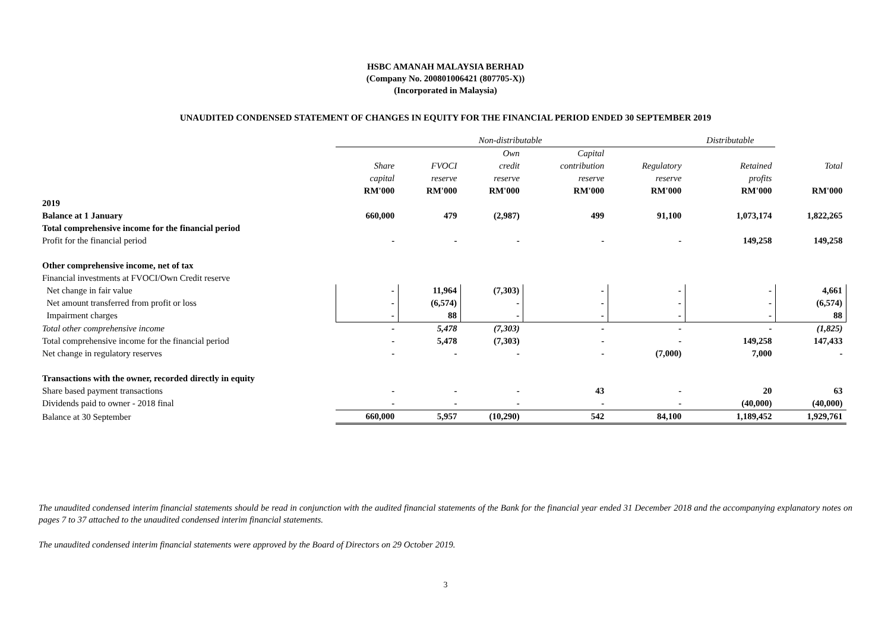HSBC AMANAH MALAYSIA BERHAD
(Company No. 200801006421 (807705-X))
(Incorporated in Malaysia)
UNAUDITED CONDENSED STATEMENT OF CHANGES IN EQUITY FOR THE FINANCIAL PERIOD ENDED 30 SEPTEMBER 2019
| | Non-distributable | | | | | Distributable | |
| --- | --- | --- | --- | --- | --- | --- | --- |
| | | | Own | Capital | | | |
| | Share | FVOCI | credit | contribution | Regulatory | Retained | Total |
| | capital | reserve | reserve | reserve | reserve | profits | |
| | RM'000 | RM'000 | RM'000 | RM'000 | RM'000 | RM'000 | RM'000 |
| 2019 | | | | | | | |
| Balance at 1 January | 660,000 | 479 | (2,987) | 499 | 91,100 | 1,073,174 | 1,822,265 |
| Total comprehensive income for the financial period | | | | | | | |
| Profit for the financial period | - | - | - | - | - | 149,258 | 149,258 |
| Other comprehensive income, net of tax | | | | | | | |
| Financial investments at FVOCI/Own Credit reserve | | | | | | | |
| Net change in fair value | - | 11,964 | (7,303) | - | - | - | 4,661 |
| Net amount transferred from profit or loss | - | (6,574) | - | - | - | - | (6,574) |
| Impairment charges | - | 88 | - | - | - | - | 88 |
| Total other comprehensive income | - | 5,478 | (7,303) | - | - | - | (1,825) |
| Total comprehensive income for the financial period | - | 5,478 | (7,303) | - | - | 149,258 | 147,433 |
| Net change in regulatory reserves | - | - | - | - | (7,000) | 7,000 | - |
| Transactions with the owner, recorded directly in equity | | | | | | | |
| Share based payment transactions | - | - | - | 43 | - | 20 | 63 |
| Dividends paid to owner - 2018 final | - | - | - | - | - | (40,000) | (40,000) |
| Balance at 30 September | 660,000 | 5,957 | (10,290) | 542 | 84,100 | 1,189,452 | 1,929,761 |
The unaudited condensed interim financial statements should be read in conjunction with the audited financial statements of the Bank for the financial year ended 31 December 2018 and the accompanying explanatory notes on pages 7 to 37 attached to the unaudited condensed interim financial statements.
The unaudited condensed interim financial statements were approved by the Board of Directors on 29 October 2019.
3